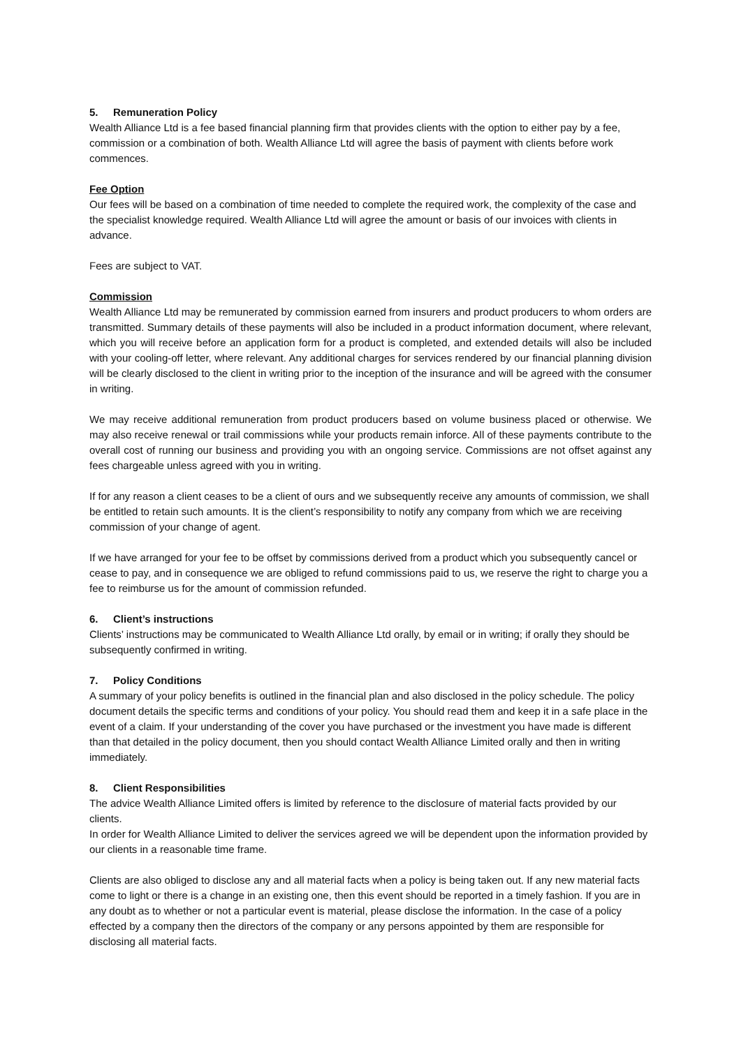5. Remuneration Policy
Wealth Alliance Ltd is a fee based financial planning firm that provides clients with the option to either pay by a fee, commission or a combination of both. Wealth Alliance Ltd will agree the basis of payment with clients before work commences.
Fee Option
Our fees will be based on a combination of time needed to complete the required work, the complexity of the case and the specialist knowledge required. Wealth Alliance Ltd will agree the amount or basis of our invoices with clients in advance.
Fees are subject to VAT.
Commission
Wealth Alliance Ltd may be remunerated by commission earned from insurers and product producers to whom orders are transmitted. Summary details of these payments will also be included in a product information document, where relevant, which you will receive before an application form for a product is completed, and extended details will also be included with your cooling-off letter, where relevant. Any additional charges for services rendered by our financial planning division will be clearly disclosed to the client in writing prior to the inception of the insurance and will be agreed with the consumer in writing.
We may receive additional remuneration from product producers based on volume business placed or otherwise. We may also receive renewal or trail commissions while your products remain inforce. All of these payments contribute to the overall cost of running our business and providing you with an ongoing service. Commissions are not offset against any fees chargeable unless agreed with you in writing.
If for any reason a client ceases to be a client of ours and we subsequently receive any amounts of commission, we shall be entitled to retain such amounts. It is the client’s responsibility to notify any company from which we are receiving commission of your change of agent.
If we have arranged for your fee to be offset by commissions derived from a product which you subsequently cancel or cease to pay, and in consequence we are obliged to refund commissions paid to us, we reserve the right to charge you a fee to reimburse us for the amount of commission refunded.
6. Client’s instructions
Clients’ instructions may be communicated to Wealth Alliance Ltd orally, by email or in writing; if orally they should be subsequently confirmed in writing.
7. Policy Conditions
A summary of your policy benefits is outlined in the financial plan and also disclosed in the policy schedule. The policy document details the specific terms and conditions of your policy. You should read them and keep it in a safe place in the event of a claim. If your understanding of the cover you have purchased or the investment you have made is different than that detailed in the policy document, then you should contact Wealth Alliance Limited orally and then in writing immediately.
8. Client Responsibilities
The advice Wealth Alliance Limited offers is limited by reference to the disclosure of material facts provided by our clients.
In order for Wealth Alliance Limited to deliver the services agreed we will be dependent upon the information provided by our clients in a reasonable time frame.
Clients are also obliged to disclose any and all material facts when a policy is being taken out. If any new material facts come to light or there is a change in an existing one, then this event should be reported in a timely fashion. If you are in any doubt as to whether or not a particular event is material, please disclose the information. In the case of a policy effected by a company then the directors of the company or any persons appointed by them are responsible for disclosing all material facts.